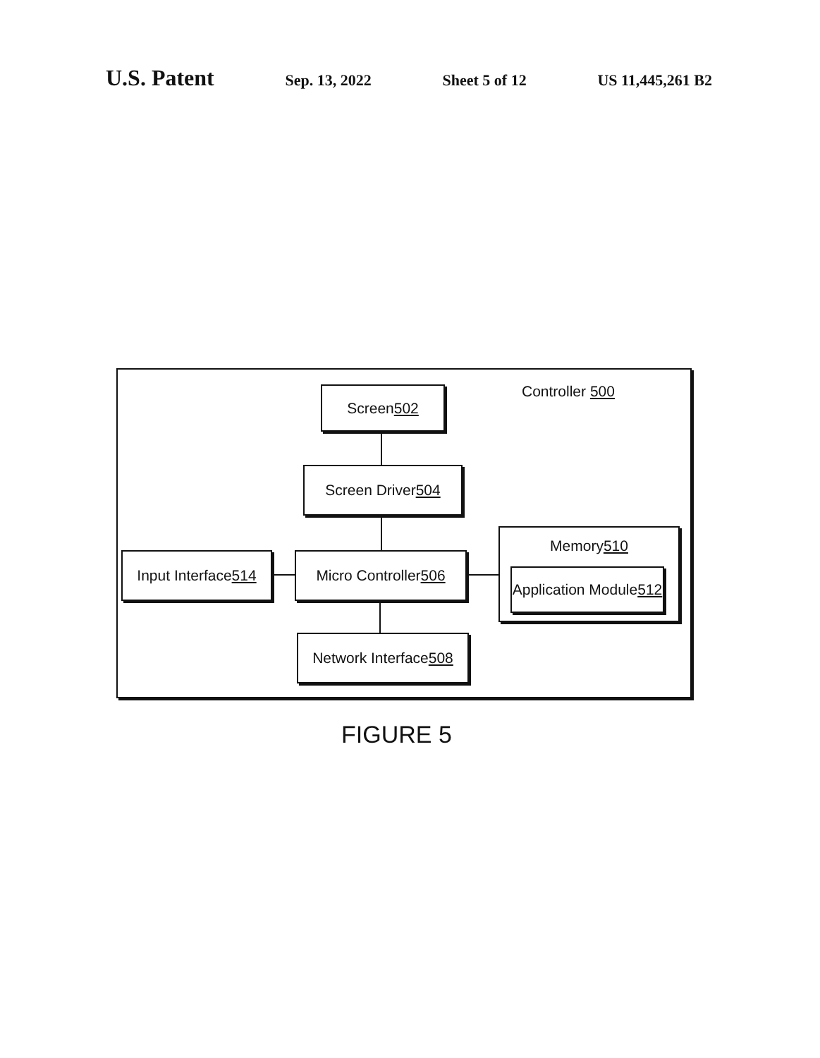U.S. Patent Sep. 13, 2022 Sheet 5 of 12 US 11,445,261 B2
Controller 500
Screen 502
Screen Driver 504
Input Interface 514
Micro Controller 506
Memory 510
Application Module
512
Network Interface 508
FIGURE 5